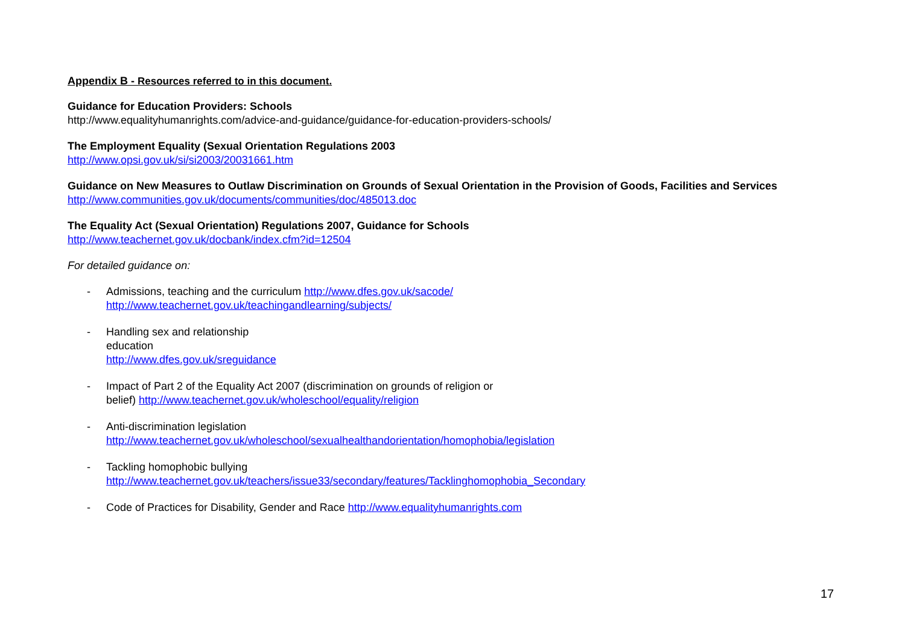Appendix B - Resources referred to in this document.
Guidance for Education Providers: Schools
http://www.equalityhumanrights.com/advice-and-guidance/guidance-for-education-providers-schools/
The Employment Equality (Sexual Orientation Regulations 2003
http://www.opsi.gov.uk/si/si2003/20031661.htm
Guidance on New Measures to Outlaw Discrimination on Grounds of Sexual Orientation in the Provision of Goods, Facilities and Services
http://www.communities.gov.uk/documents/communities/doc/485013.doc
The Equality Act (Sexual Orientation) Regulations 2007, Guidance for Schools
http://www.teachernet.gov.uk/docbank/index.cfm?id=12504
For detailed guidance on:
- Admissions, teaching and the curriculum http://www.dfes.gov.uk/sacode/
http://www.teachernet.gov.uk/teachingandlearning/subjects/
- Handling sex and relationship
education
http://www.dfes.gov.uk/sreguidance
- Impact of Part 2 of the Equality Act 2007 (discrimination on grounds of religion or
belief) http://www.teachernet.gov.uk/wholeschool/equality/religion
- Anti-discrimination legislation
http://www.teachernet.gov.uk/wholeschool/sexualhealthandorientation/homophobia/legislation
- Tackling homophobic bullying
http://www.teachernet.gov.uk/teachers/issue33/secondary/features/Tacklinghomophobia_Secondary
- Code of Practices for Disability, Gender and Race http://www.equalityhumanrights.com
17